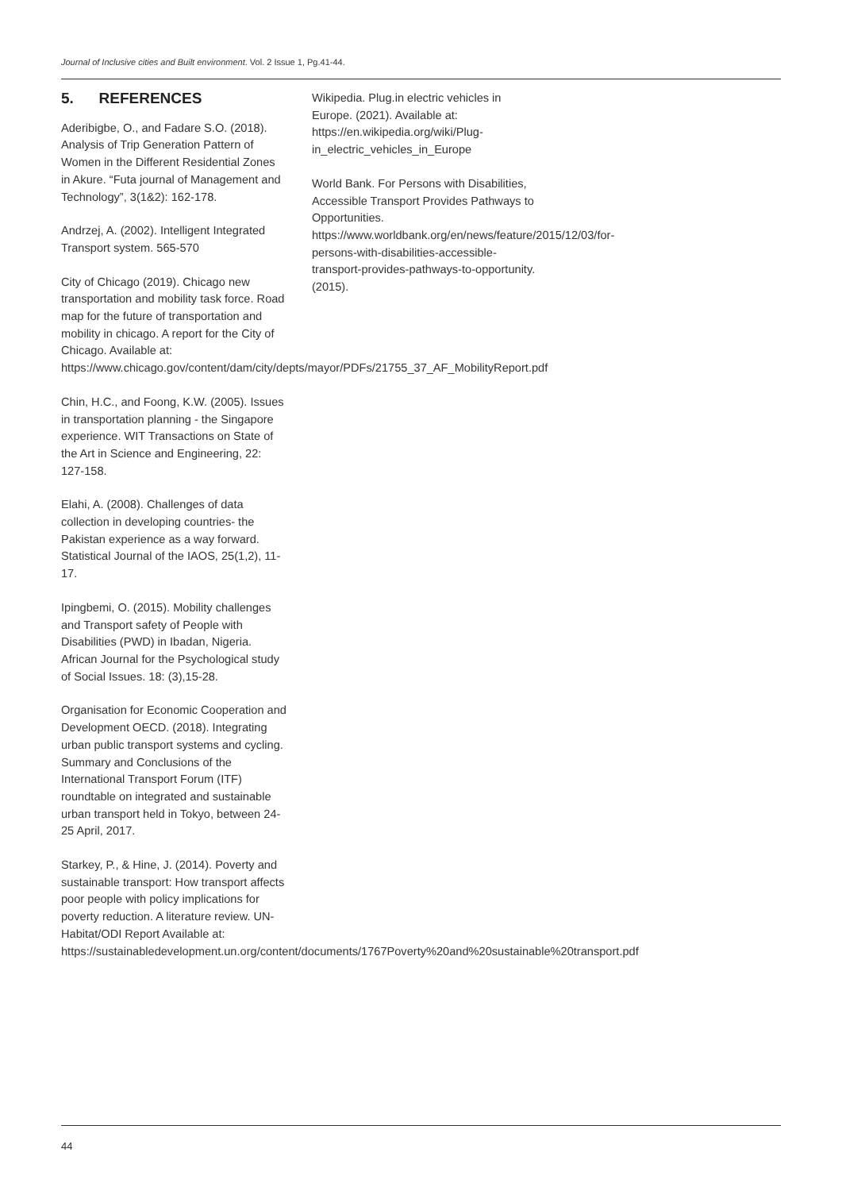Journal of Inclusive cities and Built environment. Vol. 2 Issue 1, Pg.41-44.
5. REFERENCES
Aderibigbe, O., and Fadare S.O. (2018). Analysis of Trip Generation Pattern of Women in the Different Residential Zones in Akure. “Futa journal of Management and Technology”, 3(1&2): 162-178.
Andrzej, A. (2002). Intelligent Integrated Transport system. 565-570
City of Chicago (2019). Chicago new transportation and mobility task force. Road map for the future of transportation and mobility in chicago. A report for the City of Chicago. Available at: https://www.chicago.gov/content/dam/city/depts/mayor/PDFs/21755_37_AF_MobilityReport.pdf
Chin, H.C., and Foong, K.W. (2005). Issues in transportation planning - the Singapore experience. WIT Transactions on State of the Art in Science and Engineering, 22: 127-158.
Elahi, A. (2008). Challenges of data collection in developing countries- the Pakistan experience as a way forward. Statistical Journal of the IAOS, 25(1,2), 11-17.
Ipingbemi, O. (2015). Mobility challenges and Transport safety of People with Disabilities (PWD) in Ibadan, Nigeria. African Journal for the Psychological study of Social Issues. 18: (3),15-28.
Organisation for Economic Cooperation and Development OECD. (2018). Integrating urban public transport systems and cycling. Summary and Conclusions of the International Transport Forum (ITF) roundtable on integrated and sustainable urban transport held in Tokyo, between 24-25 April, 2017.
Starkey, P., & Hine, J. (2014). Poverty and sustainable transport: How transport affects poor people with policy implications for poverty reduction. A literature review. UN-Habitat/ODI Report Available at: https://sustainabledevelopment.un.org/content/documents/1767Poverty%20and%20sustainable%20transport.pdf
Wikipedia. Plug.in electric vehicles in Europe. (2021). Available at: https://en.wikipedia.org/wiki/Plug-in_electric_vehicles_in_Europe
World Bank. For Persons with Disabilities, Accessible Transport Provides Pathways to Opportunities. https://www.worldbank.org/en/news/feature/2015/12/03/for-persons-with-disabilities-accessible-transport-provides-pathways-to-opportunity. (2015).
44